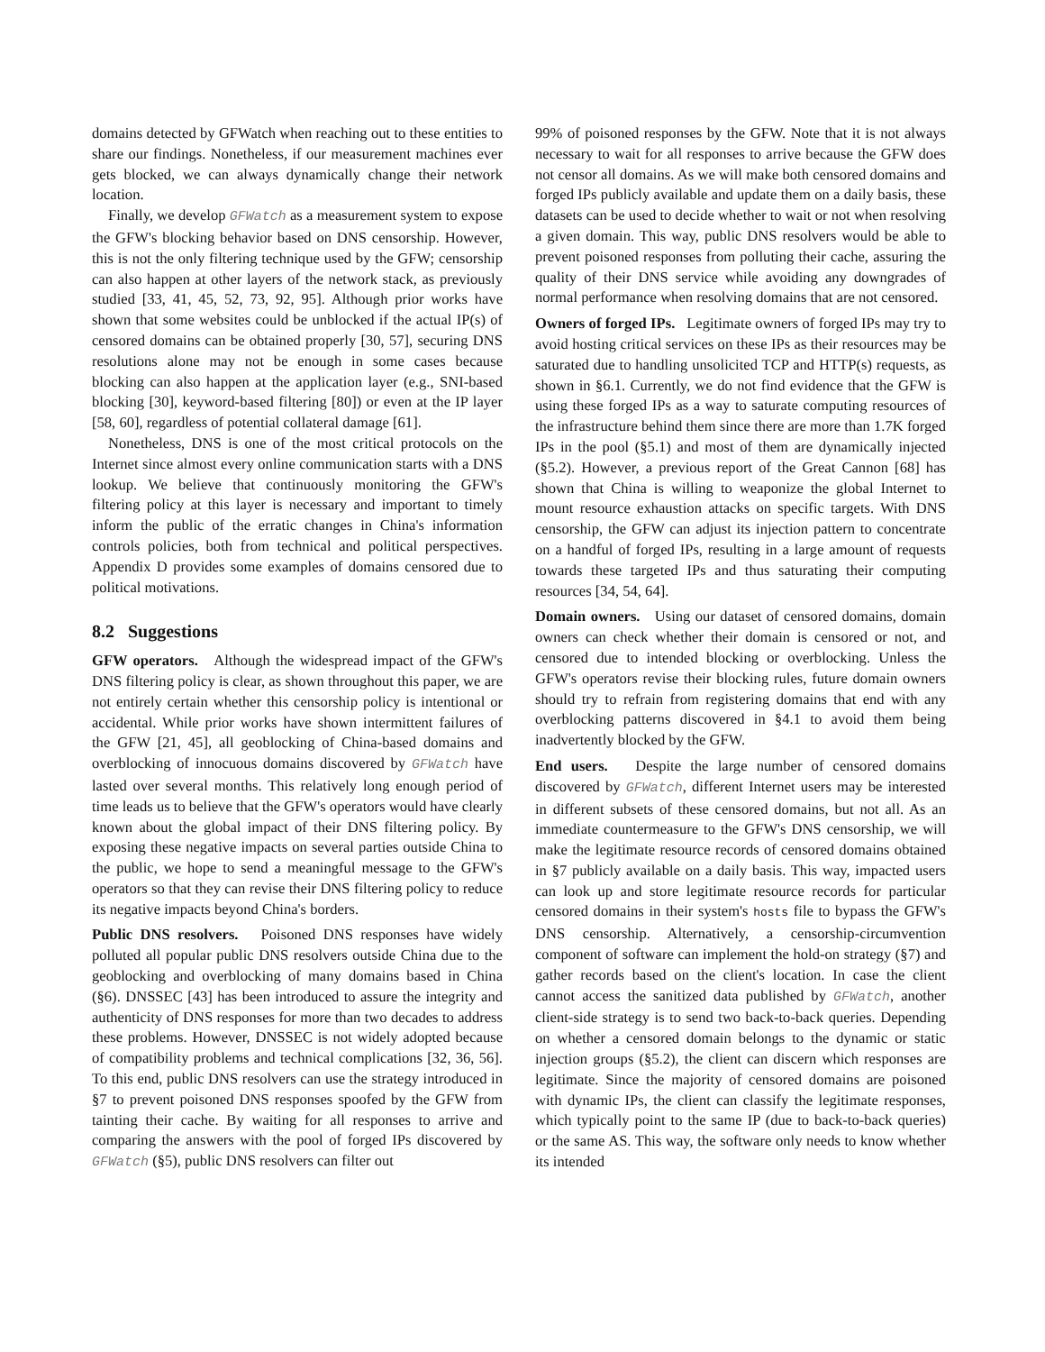domains detected by GFWatch when reaching out to these entities to share our findings. Nonetheless, if our measurement machines ever gets blocked, we can always dynamically change their network location.
Finally, we develop GFWatch as a measurement system to expose the GFW's blocking behavior based on DNS censorship. However, this is not the only filtering technique used by the GFW; censorship can also happen at other layers of the network stack, as previously studied [33, 41, 45, 52, 73, 92, 95]. Although prior works have shown that some websites could be unblocked if the actual IP(s) of censored domains can be obtained properly [30, 57], securing DNS resolutions alone may not be enough in some cases because blocking can also happen at the application layer (e.g., SNI-based blocking [30], keyword-based filtering [80]) or even at the IP layer [58, 60], regardless of potential collateral damage [61].
Nonetheless, DNS is one of the most critical protocols on the Internet since almost every online communication starts with a DNS lookup. We believe that continuously monitoring the GFW's filtering policy at this layer is necessary and important to timely inform the public of the erratic changes in China's information controls policies, both from technical and political perspectives. Appendix D provides some examples of domains censored due to political motivations.
8.2 Suggestions
GFW operators. Although the widespread impact of the GFW's DNS filtering policy is clear, as shown throughout this paper, we are not entirely certain whether this censorship policy is intentional or accidental. While prior works have shown intermittent failures of the GFW [21, 45], all geoblocking of China-based domains and overblocking of innocuous domains discovered by GFWatch have lasted over several months. This relatively long enough period of time leads us to believe that the GFW's operators would have clearly known about the global impact of their DNS filtering policy. By exposing these negative impacts on several parties outside China to the public, we hope to send a meaningful message to the GFW's operators so that they can revise their DNS filtering policy to reduce its negative impacts beyond China's borders.
Public DNS resolvers. Poisoned DNS responses have widely polluted all popular public DNS resolvers outside China due to the geoblocking and overblocking of many domains based in China (§6). DNSSEC [43] has been introduced to assure the integrity and authenticity of DNS responses for more than two decades to address these problems. However, DNSSEC is not widely adopted because of compatibility problems and technical complications [32, 36, 56]. To this end, public DNS resolvers can use the strategy introduced in §7 to prevent poisoned DNS responses spoofed by the GFW from tainting their cache. By waiting for all responses to arrive and comparing the answers with the pool of forged IPs discovered by GFWatch (§5), public DNS resolvers can filter out
99% of poisoned responses by the GFW. Note that it is not always necessary to wait for all responses to arrive because the GFW does not censor all domains. As we will make both censored domains and forged IPs publicly available and update them on a daily basis, these datasets can be used to decide whether to wait or not when resolving a given domain. This way, public DNS resolvers would be able to prevent poisoned responses from polluting their cache, assuring the quality of their DNS service while avoiding any downgrades of normal performance when resolving domains that are not censored.
Owners of forged IPs. Legitimate owners of forged IPs may try to avoid hosting critical services on these IPs as their resources may be saturated due to handling unsolicited TCP and HTTP(s) requests, as shown in §6.1. Currently, we do not find evidence that the GFW is using these forged IPs as a way to saturate computing resources of the infrastructure behind them since there are more than 1.7K forged IPs in the pool (§5.1) and most of them are dynamically injected (§5.2). However, a previous report of the Great Cannon [68] has shown that China is willing to weaponize the global Internet to mount resource exhaustion attacks on specific targets. With DNS censorship, the GFW can adjust its injection pattern to concentrate on a handful of forged IPs, resulting in a large amount of requests towards these targeted IPs and thus saturating their computing resources [34, 54, 64].
Domain owners. Using our dataset of censored domains, domain owners can check whether their domain is censored or not, and censored due to intended blocking or overblocking. Unless the GFW's operators revise their blocking rules, future domain owners should try to refrain from registering domains that end with any overblocking patterns discovered in §4.1 to avoid them being inadvertently blocked by the GFW.
End users. Despite the large number of censored domains discovered by GFWatch, different Internet users may be interested in different subsets of these censored domains, but not all. As an immediate countermeasure to the GFW's DNS censorship, we will make the legitimate resource records of censored domains obtained in §7 publicly available on a daily basis. This way, impacted users can look up and store legitimate resource records for particular censored domains in their system's hosts file to bypass the GFW's DNS censorship. Alternatively, a censorship-circumvention component of software can implement the hold-on strategy (§7) and gather records based on the client's location. In case the client cannot access the sanitized data published by GFWatch, another client-side strategy is to send two back-to-back queries. Depending on whether a censored domain belongs to the dynamic or static injection groups (§5.2), the client can discern which responses are legitimate. Since the majority of censored domains are poisoned with dynamic IPs, the client can classify the legitimate responses, which typically point to the same IP (due to back-to-back queries) or the same AS. This way, the software only needs to know whether its intended